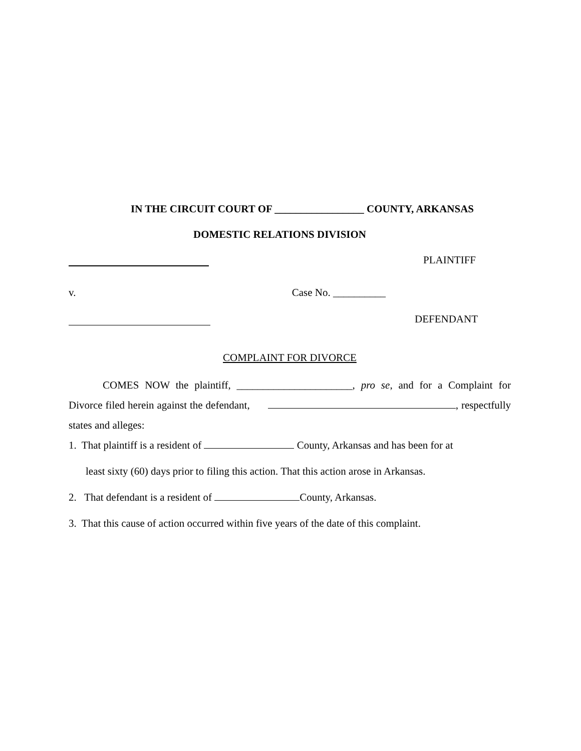IN THE CIRCUIT COURT OF _________________ COUNTY, ARKANSAS
DOMESTIC RELATIONS DIVISION
PLAINTIFF
v. Case No. __________
DEFENDANT
COMPLAINT FOR DIVORCE
COMES NOW the plaintiff, ______________________, pro se, and for a Complaint for Divorce filed herein against the defendant, , respectfully states and alleges:
1. That plaintiff is a resident of County, Arkansas and has been for at
least sixty (60) days prior to filing this action. That this action arose in Arkansas.
2. That defendant is a resident of County, Arkansas.
3. That this cause of action occurred within five years of the date of this complaint.